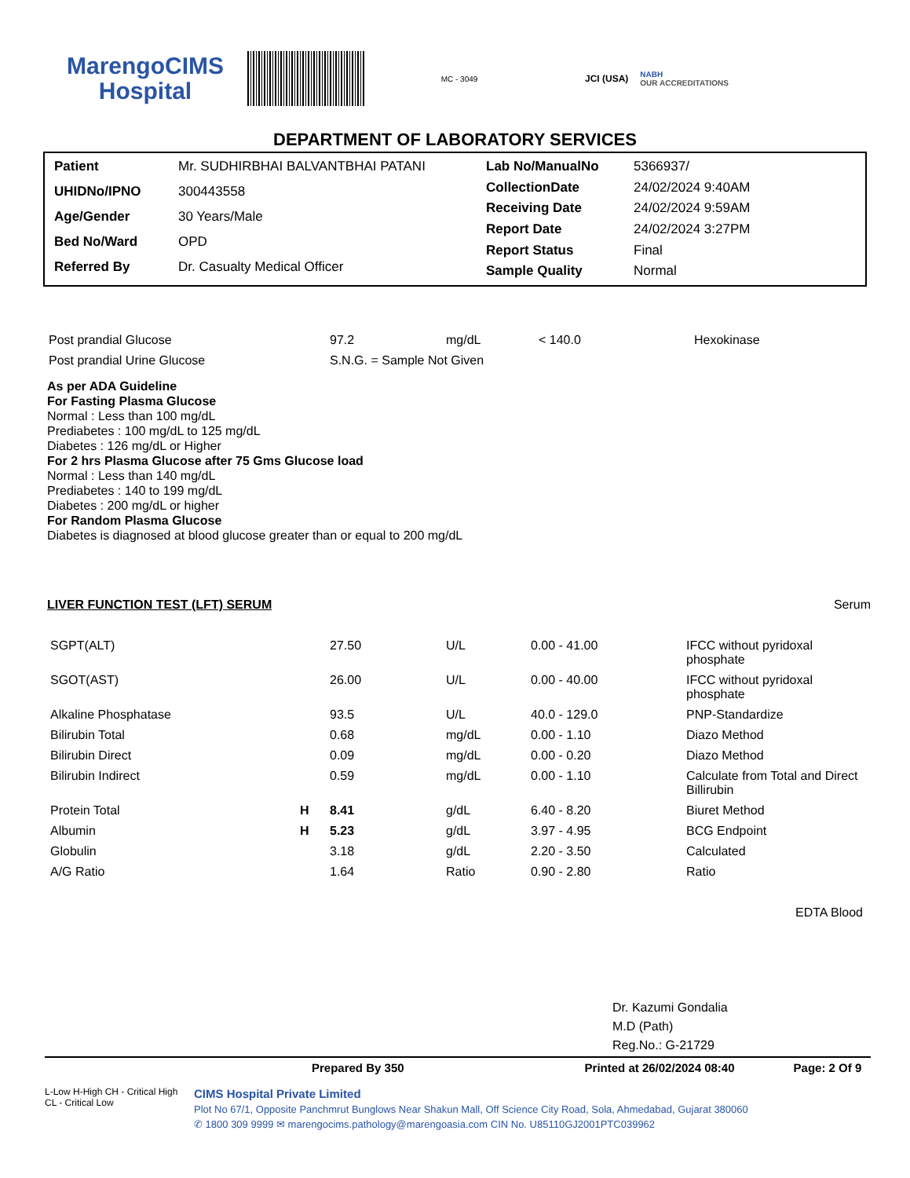MarengoCIMS
Hospital
MC - 3049
JCI (USA)
NABH
OUR ACCREDITATIONS
DEPARTMENT OF LABORATORY SERVICES
| Patient | Mr. SUDHIRBHAI BALVANTBHAI PATANI |
| UHIDNo/IPNO | 300443558 |
| Age/Gender | 30 Years/Male |
| Bed No/Ward | OPD |
| Referred By | Dr. Casualty Medical Officer |
| Lab No/ManualNo | 5366937/ |
| CollectionDate | 24/02/2024 9:40AM |
| Receiving Date | 24/02/2024 9:59AM |
| Report Date | 24/02/2024 3:27PM |
| Report Status | Final |
| Sample Quality | Normal |
| Post prandial Glucose | 97.2 | mg/dL | < 140.0 | Hexokinase |
| Post prandial Urine Glucose | S.N.G. = Sample Not Given | | | |
As per ADA Guideline
For Fasting Plasma Glucose
Normal : Less than 100 mg/dL
Prediabetes : 100 mg/dL to 125 mg/dL
Diabetes : 126 mg/dL or Higher
For 2 hrs Plasma Glucose after 75 Gms Glucose load
Normal : Less than 140 mg/dL
Prediabetes : 140 to 199 mg/dL
Diabetes : 200 mg/dL or higher
For Random Plasma Glucose
Diabetes is diagnosed at blood glucose greater than or equal to 200 mg/dL
LIVER FUNCTION TEST (LFT) SERUM Serum
| SGPT(ALT) | | 27.50 | U/L | 0.00 - 41.00 | IFCC without pyridoxal phosphate |
| SGOT(AST) | | 26.00 | U/L | 0.00 - 40.00 | IFCC without pyridoxal phosphate |
| Alkaline Phosphatase | | 93.5 | U/L | 40.0 - 129.0 | PNP-Standardize |
| Bilirubin Total | | 0.68 | mg/dL | 0.00 - 1.10 | Diazo Method |
| Bilirubin Direct | | 0.09 | mg/dL | 0.00 - 0.20 | Diazo Method |
| Bilirubin Indirect | | 0.59 | mg/dL | 0.00 - 1.10 | Calculate from Total and Direct Billirubin |
| Protein Total | H | 8.41 | g/dL | 6.40 - 8.20 | Biuret Method |
| Albumin | H | 5.23 | g/dL | 3.97 - 4.95 | BCG Endpoint |
| Globulin | | 3.18 | g/dL | 2.20 - 3.50 | Calculated |
| A/G Ratio | | 1.64 | Ratio | 0.90 - 2.80 | Ratio |
EDTA Blood
Dr. Kazumi Gondalia
M.D (Path)
Reg.No.: G-21729
Prepared By 350 Printed at 26/02/2024 08:40 Page: 2 Of 9
L-Low H-High CH - Critical High CL - Critical Low
CIMS Hospital Private Limited
Plot No 67/1, Opposite Panchmrut Bunglows Near Shakun Mall, Off Science City Road, Sola, Ahmedabad, Gujarat 380060
✆ 1800 309 9999 ✉ marengocims.pathology@marengoasia.com CIN No. U85110GJ2001PTC039962